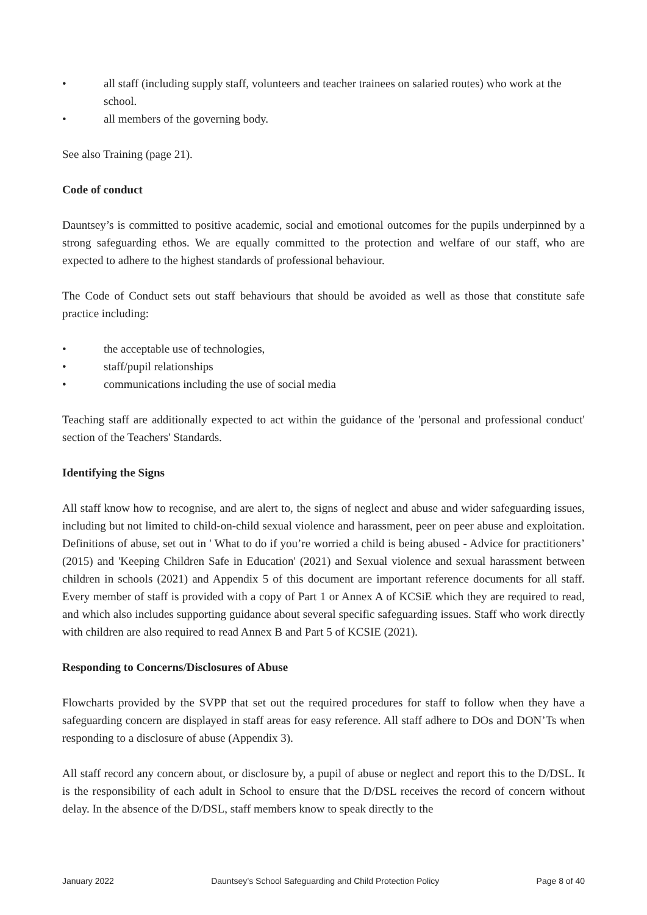• all staff (including supply staff, volunteers and teacher trainees on salaried routes) who work at the school.
• all members of the governing body.
See also Training (page 21).
Code of conduct
Dauntsey’s is committed to positive academic, social and emotional outcomes for the pupils underpinned by a strong safeguarding ethos. We are equally committed to the protection and welfare of our staff, who are expected to adhere to the highest standards of professional behaviour.
The Code of Conduct sets out staff behaviours that should be avoided as well as those that constitute safe practice including:
• the acceptable use of technologies,
• staff/pupil relationships
• communications including the use of social media
Teaching staff are additionally expected to act within the guidance of the 'personal and professional conduct' section of the Teachers' Standards.
Identifying the Signs
All staff know how to recognise, and are alert to, the signs of neglect and abuse and wider safeguarding issues, including but not limited to child-on-child sexual violence and harassment, peer on peer abuse and exploitation. Definitions of abuse, set out in ' What to do if you’re worried a child is being abused - Advice for practitioners’ (2015) and 'Keeping Children Safe in Education' (2021) and Sexual violence and sexual harassment between children in schools (2021) and Appendix 5 of this document are important reference documents for all staff. Every member of staff is provided with a copy of Part 1 or Annex A of KCSiE which they are required to read, and which also includes supporting guidance about several specific safeguarding issues. Staff who work directly with children are also required to read Annex B and Part 5 of KCSIE (2021).
Responding to Concerns/Disclosures of Abuse
Flowcharts provided by the SVPP that set out the required procedures for staff to follow when they have a safeguarding concern are displayed in staff areas for easy reference. All staff adhere to DOs and DON’Ts when responding to a disclosure of abuse (Appendix 3).
All staff record any concern about, or disclosure by, a pupil of abuse or neglect and report this to the D/DSL. It is the responsibility of each adult in School to ensure that the D/DSL receives the record of concern without delay. In the absence of the D/DSL, staff members know to speak directly to the
January 2022 Dauntsey’s School Safeguarding and Child Protection Policy Page 8 of 40